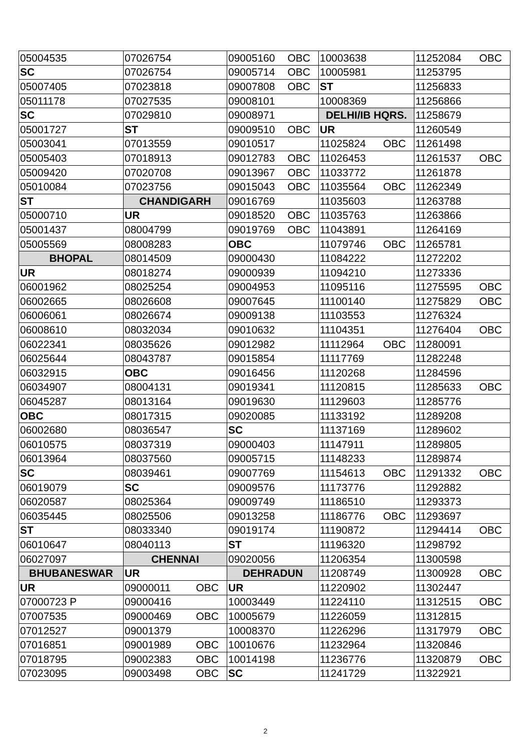| 05004535 | 07026754 | 09005160 OBC | 10003638 | 11252084 OBC |
| SC | 07026754 | 09005714 OBC | 10005981 | 11253795 |
| 05007405 | 07023818 | 09007808 OBC | ST | 11256833 |
| 05011178 | 07027535 | 09008101 | 10008369 | 11256866 |
| SC | 07029810 | 09008971 | DELHI/IB HQRS. | 11258679 |
| 05001727 | ST | 09009510 OBC | UR | 11260549 |
| 05003041 | 07013559 | 09010517 | 11025824 OBC | 11261498 |
| 05005403 | 07018913 | 09012783 OBC | 11026453 | 11261537 OBC |
| 05009420 | 07020708 | 09013967 OBC | 11033772 | 11261878 |
| 05010084 | 07023756 | 09015043 OBC | 11035564 OBC | 11262349 |
| ST | CHANDIGARH | 09016769 | 11035603 | 11263788 |
| 05000710 | UR | 09018520 OBC | 11035763 | 11263866 |
| 05001437 | 08004799 | 09019769 OBC | 11043891 | 11264169 |
| 05005569 | 08008283 | OBC | 11079746 OBC | 11265781 |
| BHOPAL | 08014509 | 09000430 | 11084222 | 11272202 |
| UR | 08018274 | 09000939 | 11094210 | 11273336 |
| 06001962 | 08025254 | 09004953 | 11095116 | 11275595 OBC |
| 06002665 | 08026608 | 09007645 | 11100140 | 11275829 OBC |
| 06006061 | 08026674 | 09009138 | 11103553 | 11276324 |
| 06008610 | 08032034 | 09010632 | 11104351 | 11276404 OBC |
| 06022341 | 08035626 | 09012982 | 11112964 OBC | 11280091 |
| 06025644 | 08043787 | 09015854 | 11117769 | 11282248 |
| 06032915 | OBC | 09016456 | 11120268 | 11284596 |
| 06034907 | 08004131 | 09019341 | 11120815 | 11285633 OBC |
| 06045287 | 08013164 | 09019630 | 11129603 | 11285776 |
| OBC | 08017315 | 09020085 | 11133192 | 11289208 |
| 06002680 | 08036547 | SC | 11137169 | 11289602 |
| 06010575 | 08037319 | 09000403 | 11147911 | 11289805 |
| 06013964 | 08037560 | 09005715 | 11148233 | 11289874 |
| SC | 08039461 | 09007769 | 11154613 OBC | 11291332 OBC |
| 06019079 | SC | 09009576 | 11173776 | 11292882 |
| 06020587 | 08025364 | 09009749 | 11186510 | 11293373 |
| 06035445 | 08025506 | 09013258 | 11186776 OBC | 11293697 |
| ST | 08033340 | 09019174 | 11190872 | 11294414 OBC |
| 06010647 | 08040113 | ST | 11196320 | 11298792 |
| 06027097 | CHENNAI | 09020056 | 11206354 | 11300598 |
| BHUBANESWAR | UR | DEHRADUN | 11208749 | 11300928 OBC |
| UR | 09000011 OBC | UR | 11220902 | 11302447 |
| 07000723 P | 09000416 | 10003449 | 11224110 | 11312515 OBC |
| 07007535 | 09000469 OBC | 10005679 | 11226059 | 11312815 |
| 07012527 | 09001379 | 10008370 | 11226296 | 11317979 OBC |
| 07016851 | 09001989 OBC | 10010676 | 11232964 | 11320846 |
| 07018795 | 09002383 OBC | 10014198 | 11236776 | 11320879 OBC |
| 07023095 | 09003498 OBC | SC | 11241729 | 11322921 |
2